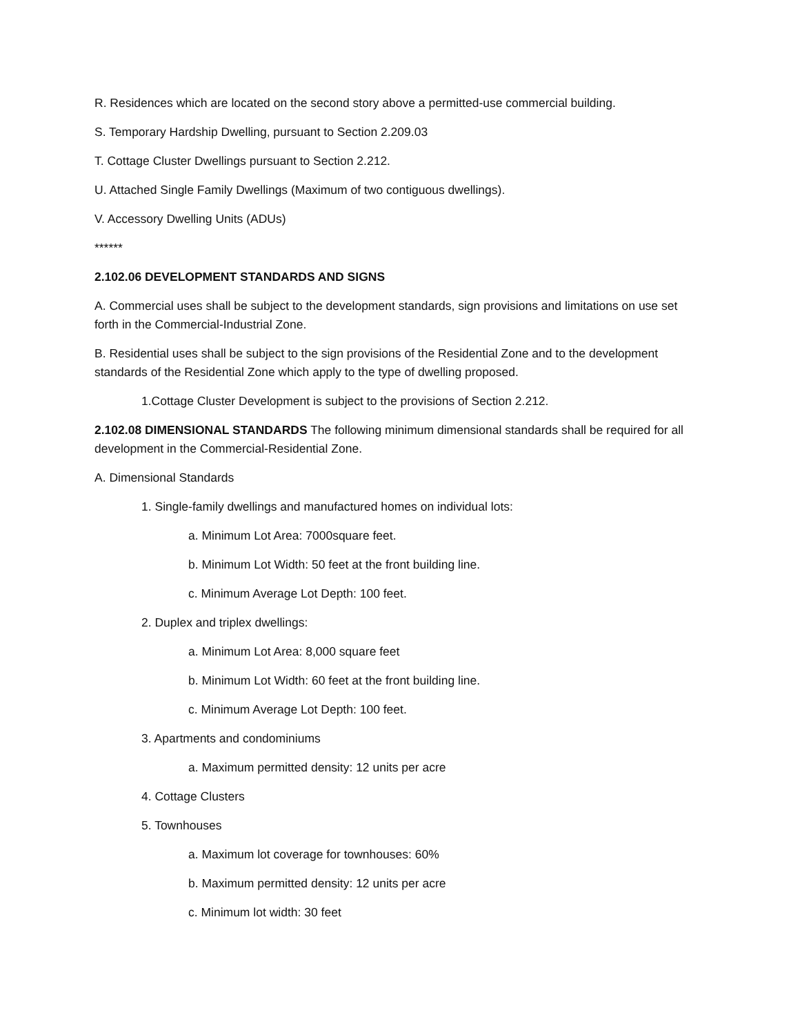R. Residences which are located on the second story above a permitted-use commercial building.
S. Temporary Hardship Dwelling, pursuant to Section 2.209.03
T. Cottage Cluster Dwellings pursuant to Section 2.212.
U. Attached Single Family Dwellings (Maximum of two contiguous dwellings).
V. Accessory Dwelling Units (ADUs)
******
2.102.06 DEVELOPMENT STANDARDS AND SIGNS
A. Commercial uses shall be subject to the development standards, sign provisions and limitations on use set forth in the Commercial-Industrial Zone.
B. Residential uses shall be subject to the sign provisions of the Residential Zone and to the development standards of the Residential Zone which apply to the type of dwelling proposed.
1.Cottage Cluster Development is subject to the provisions of Section 2.212.
2.102.08 DIMENSIONAL STANDARDS The following minimum dimensional standards shall be required for all development in the Commercial-Residential Zone.
A. Dimensional Standards
1. Single-family dwellings and manufactured homes on individual lots:
a. Minimum Lot Area: 7000square feet.
b. Minimum Lot Width: 50 feet at the front building line.
c. Minimum Average Lot Depth: 100 feet.
2. Duplex and triplex dwellings:
a. Minimum Lot Area: 8,000 square feet
b. Minimum Lot Width: 60 feet at the front building line.
c. Minimum Average Lot Depth: 100 feet.
3. Apartments and condominiums
a. Maximum permitted density: 12 units per acre
4. Cottage Clusters
5. Townhouses
a. Maximum lot coverage for townhouses: 60%
b. Maximum permitted density: 12 units per acre
c. Minimum lot width: 30 feet